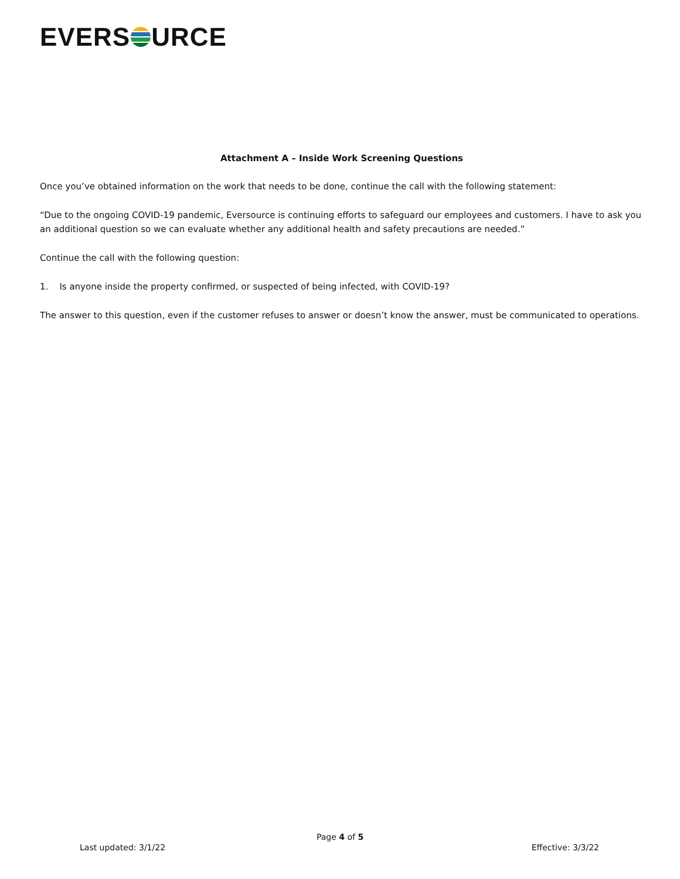EVERS
URCE
Attachment A – Inside Work Screening Questions
Once you’ve obtained information on the work that needs to be done, continue the call with the following statement:
“Due to the ongoing COVID-19 pandemic, Eversource is continuing efforts to safeguard our employees and customers. I have to ask you an additional question so we can evaluate whether any additional health and safety precautions are needed.”
Continue the call with the following question:
1. Is anyone inside the property confirmed, or suspected of being infected, with COVID-19?
The answer to this question, even if the customer refuses to answer or doesn’t know the answer, must be communicated to operations.
Page 4 of 5
Last updated: 3/1/22 Effective: 3/3/22